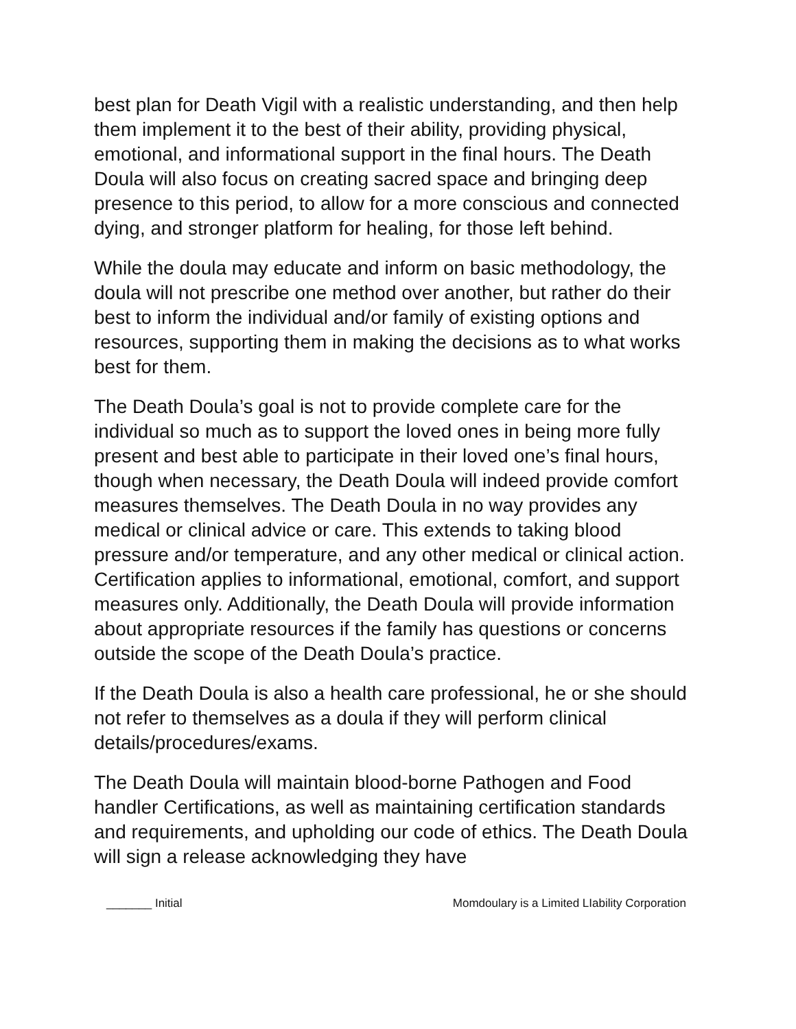best plan for Death Vigil with a realistic understanding, and then help them implement it to the best of their ability, providing physical, emotional, and informational support in the final hours. The Death Doula will also focus on creating sacred space and bringing deep presence to this period, to allow for a more conscious and connected dying, and stronger platform for healing, for those left behind.
While the doula may educate and inform on basic methodology, the doula will not prescribe one method over another, but rather do their best to inform the individual and/or family of existing options and resources, supporting them in making the decisions as to what works best for them.
The Death Doula’s goal is not to provide complete care for the individual so much as to support the loved ones in being more fully present and best able to participate in their loved one’s final hours, though when necessary, the Death Doula will indeed provide comfort measures themselves. The Death Doula in no way provides any medical or clinical advice or care. This extends to taking blood pressure and/or temperature, and any other medical or clinical action. Certification applies to informational, emotional, comfort, and support measures only. Additionally, the Death Doula will provide information about appropriate resources if the family has questions or concerns outside the scope of the Death Doula’s practice.
If the Death Doula is also a health care professional, he or she should not refer to themselves as a doula if they will perform clinical details/procedures/exams.
The Death Doula will maintain blood-borne Pathogen and Food handler Certifications, as well as maintaining certification standards and requirements, and upholding our code of ethics. The Death Doula will sign a release acknowledging they have
_______ Initial Momdoulary is a Limited LIability Corporation